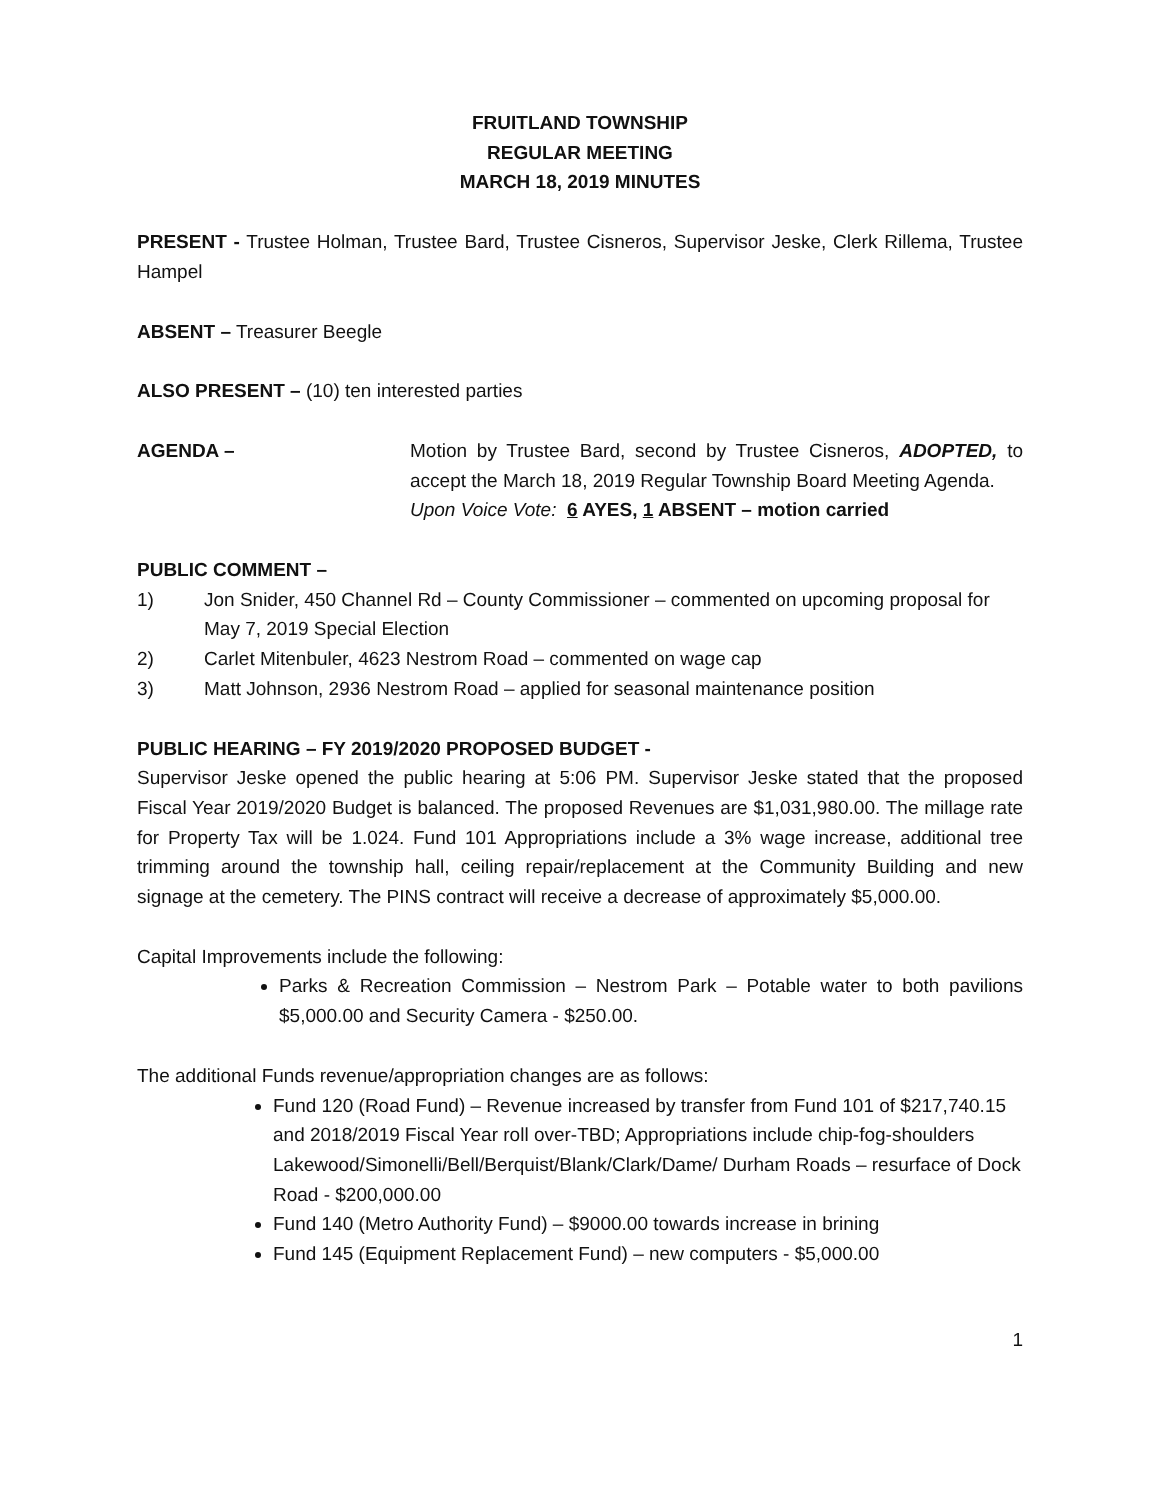FRUITLAND TOWNSHIP
REGULAR MEETING
MARCH 18, 2019 MINUTES
PRESENT - Trustee Holman, Trustee Bard, Trustee Cisneros, Supervisor Jeske, Clerk Rillema, Trustee Hampel
ABSENT – Treasurer Beegle
ALSO PRESENT – (10) ten interested parties
AGENDA – Motion by Trustee Bard, second by Trustee Cisneros, ADOPTED, to accept the March 18, 2019 Regular Township Board Meeting Agenda.
Upon Voice Vote: 6 AYES, 1 ABSENT – motion carried
PUBLIC COMMENT –
1) Jon Snider, 450 Channel Rd – County Commissioner – commented on upcoming proposal for May 7, 2019 Special Election
2) Carlet Mitenbuler, 4623 Nestrom Road – commented on wage cap
3) Matt Johnson, 2936 Nestrom Road – applied for seasonal maintenance position
PUBLIC HEARING – FY 2019/2020 PROPOSED BUDGET -
Supervisor Jeske opened the public hearing at 5:06 PM. Supervisor Jeske stated that the proposed Fiscal Year 2019/2020 Budget is balanced. The proposed Revenues are $1,031,980.00. The millage rate for Property Tax will be 1.024. Fund 101 Appropriations include a 3% wage increase, additional tree trimming around the township hall, ceiling repair/replacement at the Community Building and new signage at the cemetery. The PINS contract will receive a decrease of approximately $5,000.00.
Capital Improvements include the following:
Parks & Recreation Commission – Nestrom Park – Potable water to both pavilions $5,000.00 and Security Camera - $250.00.
The additional Funds revenue/appropriation changes are as follows:
Fund 120 (Road Fund) – Revenue increased by transfer from Fund 101 of $217,740.15 and 2018/2019 Fiscal Year roll over-TBD; Appropriations include chip-fog-shoulders Lakewood/Simonelli/Bell/Berquist/Blank/Clark/Dame/ Durham Roads – resurface of Dock Road - $200,000.00
Fund 140 (Metro Authority Fund) – $9000.00 towards increase in brining
Fund 145 (Equipment Replacement Fund) – new computers - $5,000.00
1